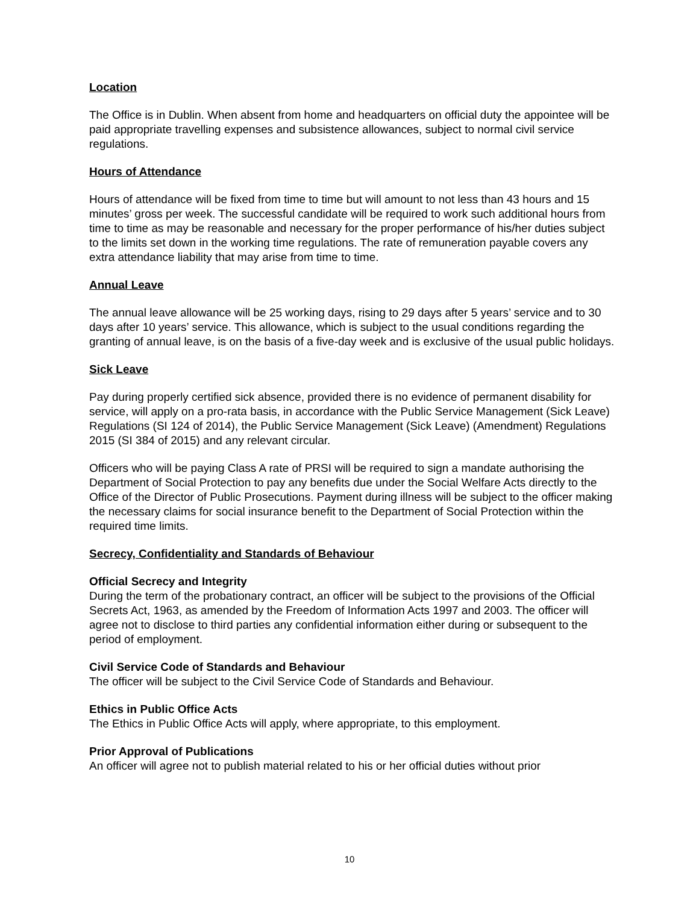Location
The Office is in Dublin. When absent from home and headquarters on official duty the appointee will be paid appropriate travelling expenses and subsistence allowances, subject to normal civil service regulations.
Hours of Attendance
Hours of attendance will be fixed from time to time but will amount to not less than 43 hours and 15 minutes’ gross per week. The successful candidate will be required to work such additional hours from time to time as may be reasonable and necessary for the proper performance of his/her duties subject to the limits set down in the working time regulations. The rate of remuneration payable covers any extra attendance liability that may arise from time to time.
Annual Leave
The annual leave allowance will be 25 working days, rising to 29 days after 5 years’ service and to 30 days after 10 years’ service. This allowance, which is subject to the usual conditions regarding the granting of annual leave, is on the basis of a five-day week and is exclusive of the usual public holidays.
Sick Leave
Pay during properly certified sick absence, provided there is no evidence of permanent disability for service, will apply on a pro-rata basis, in accordance with the Public Service Management (Sick Leave) Regulations (SI 124 of 2014), the Public Service Management (Sick Leave) (Amendment) Regulations 2015 (SI 384 of 2015) and any relevant circular.
Officers who will be paying Class A rate of PRSI will be required to sign a mandate authorising the Department of Social Protection to pay any benefits due under the Social Welfare Acts directly to the Office of the Director of Public Prosecutions. Payment during illness will be subject to the officer making the necessary claims for social insurance benefit to the Department of Social Protection within the required time limits.
Secrecy, Confidentiality and Standards of Behaviour
Official Secrecy and Integrity
During the term of the probationary contract, an officer will be subject to the provisions of the Official Secrets Act, 1963, as amended by the Freedom of Information Acts 1997 and 2003. The officer will agree not to disclose to third parties any confidential information either during or subsequent to the period of employment.
Civil Service Code of Standards and Behaviour
The officer will be subject to the Civil Service Code of Standards and Behaviour.
Ethics in Public Office Acts
The Ethics in Public Office Acts will apply, where appropriate, to this employment.
Prior Approval of Publications
An officer will agree not to publish material related to his or her official duties without prior
10